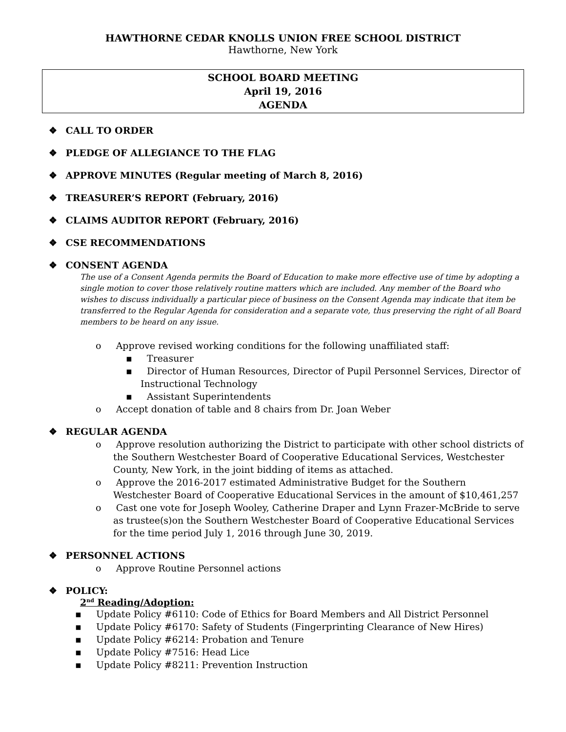HAWTHORNE CEDAR KNOLLS UNION FREE SCHOOL DISTRICT
Hawthorne, New York
SCHOOL BOARD MEETING
April 19, 2016
AGENDA
❖ CALL TO ORDER
❖ PLEDGE OF ALLEGIANCE TO THE FLAG
❖ APPROVE MINUTES (Regular meeting of March 8, 2016)
❖ TREASURER’S REPORT (February, 2016)
❖ CLAIMS AUDITOR REPORT (February, 2016)
❖ CSE RECOMMENDATIONS
❖ CONSENT AGENDA
The use of a Consent Agenda permits the Board of Education to make more effective use of time by adopting a single motion to cover those relatively routine matters which are included. Any member of the Board who wishes to discuss individually a particular piece of business on the Consent Agenda may indicate that item be transferred to the Regular Agenda for consideration and a separate vote, thus preserving the right of all Board members to be heard on any issue.
o Approve revised working conditions for the following unaffiliated staff:
▪ Treasurer
▪ Director of Human Resources, Director of Pupil Personnel Services, Director of Instructional Technology
▪ Assistant Superintendents
o Accept donation of table and 8 chairs from Dr. Joan Weber
❖ REGULAR AGENDA
o Approve resolution authorizing the District to participate with other school districts of the Southern Westchester Board of Cooperative Educational Services, Westchester County, New York, in the joint bidding of items as attached.
o Approve the 2016-2017 estimated Administrative Budget for the Southern Westchester Board of Cooperative Educational Services in the amount of $10,461,257
o Cast one vote for Joseph Wooley, Catherine Draper and Lynn Frazer-McBride to serve as trustee(s)on the Southern Westchester Board of Cooperative Educational Services for the time period July 1, 2016 through June 30, 2019.
❖ PERSONNEL ACTIONS
o Approve Routine Personnel actions
❖ POLICY:
2<sup>nd</sup> Reading/Adoption:
▪ Update Policy #6110: Code of Ethics for Board Members and All District Personnel
▪ Update Policy #6170: Safety of Students (Fingerprinting Clearance of New Hires)
▪ Update Policy #6214: Probation and Tenure
▪ Update Policy #7516: Head Lice
▪ Update Policy #8211: Prevention Instruction